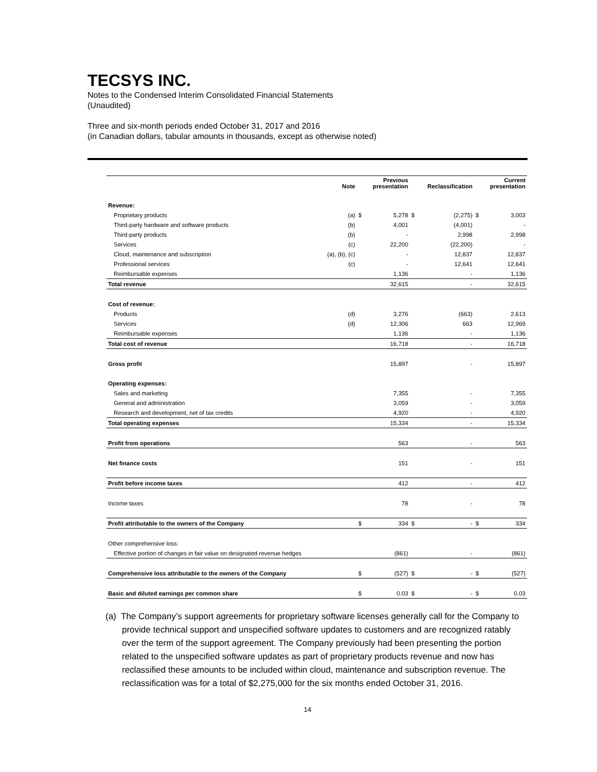TECSYS INC.
Notes to the Condensed Interim Consolidated Financial Statements
(Unaudited)
Three and six-month periods ended October 31, 2017 and 2016
(in Canadian dollars, tabular amounts in thousands, except as otherwise noted)
| | Note | | Previous presentation | | Reclassification | | Current presentation |
| --- | --- | --- | --- | --- | --- | --- | --- |
| Revenue: | | | | | | | |
| Proprietary products | (a) | $ | 5,278 | $ | (2,275) | $ | 3,003 |
| Third-party hardware and software products | (b) | | 4,001 | | (4,001) | | - |
| Third-party products | (b) | | - | | 2,998 | | 2,998 |
| Services | (c) | | 22,200 | | (22,200) | | - |
| Cloud, maintenance and subscription | (a), (b), (c) | | - | | 12,837 | | 12,837 |
| Professional services | (c) | | - | | 12,641 | | 12,641 |
| Reimbursable expenses | | | 1,136 | | - | | 1,136 |
| Total revenue | | | 32,615 | | - | | 32,615 |
| Cost of revenue: | | | | | | | |
| Products | (d) | | 3,276 | | (663) | | 2,613 |
| Services | (d) | | 12,306 | | 663 | | 12,969 |
| Reimbursable expenses | | | 1,136 | | - | | 1,136 |
| Total cost of revenue | | | 16,718 | | - | | 16,718 |
| Gross profit | | | 15,897 | | - | | 15,897 |
| Operating expenses: | | | | | | | |
| Sales and marketing | | | 7,355 | | - | | 7,355 |
| General and administration | | | 3,059 | | - | | 3,059 |
| Research and development, net of tax credits | | | 4,920 | | - | | 4,920 |
| Total operating expenses | | | 15,334 | | - | | 15,334 |
| Profit from operations | | | 563 | | - | | 563 |
| Net finance costs | | | 151 | | - | | 151 |
| Profit before income taxes | | | 412 | | - | | 412 |
| Income taxes | | | 78 | | - | | 78 |
| Profit attributable to the owners of the Company | | $ | 334 | $ | - | $ | 334 |
| Other comprehensive loss: | | | | | | | |
| Effective portion of changes in fair value on designated revenue hedges | | | (861) | | - | | (861) |
| Comprehensive loss attributable to the owners of the Company | | $ | (527) | $ | - | $ | (527) |
| Basic and diluted earnings per common share | | $ | 0.03 | $ | - | $ | 0.03 |
(a) The Company’s support agreements for proprietary software licenses generally call for the Company to provide technical support and unspecified software updates to customers and are recognized ratably over the term of the support agreement. The Company previously had been presenting the portion related to the unspecified software updates as part of proprietary products revenue and now has reclassified these amounts to be included within cloud, maintenance and subscription revenue. The reclassification was for a total of $2,275,000 for the six months ended October 31, 2016.
14